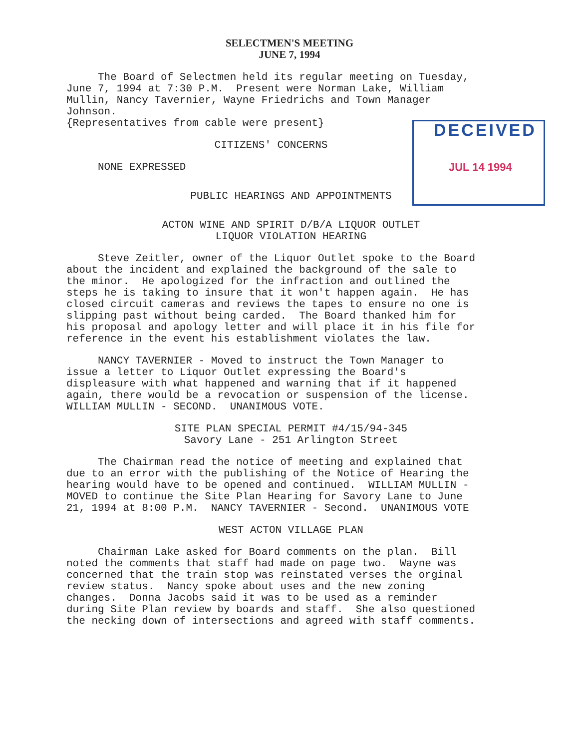SELECTMEN'S MEETING
JUNE 7, 1994
DECEIVED
JUL 14 1994
The Board of Selectmen held its regular meeting on Tuesday, June 7, 1994 at 7:30 P.M. Present were Norman Lake, William Mullin, Nancy Tavernier, Wayne Friedrichs and Town Manager Johnson. {Representatives from cable were present}
CITIZENS' CONCERNS
NONE EXPRESSED
PUBLIC HEARINGS AND APPOINTMENTS
ACTON WINE AND SPIRIT D/B/A LIQUOR OUTLET
LIQUOR VIOLATION HEARING
Steve Zeitler, owner of the Liquor Outlet spoke to the Board about the incident and explained the background of the sale to the minor. He apologized for the infraction and outlined the steps he is taking to insure that it won't happen again. He has closed circuit cameras and reviews the tapes to ensure no one is slipping past without being carded. The Board thanked him for his proposal and apology letter and will place it in his file for reference in the event his establishment violates the law.
NANCY TAVERNIER - Moved to instruct the Town Manager to issue a letter to Liquor Outlet expressing the Board's displeasure with what happened and warning that if it happened again, there would be a revocation or suspension of the license. WILLIAM MULLIN - SECOND. UNANIMOUS VOTE.
SITE PLAN SPECIAL PERMIT #4/15/94-345
Savory Lane - 251 Arlington Street
The Chairman read the notice of meeting and explained that due to an error with the publishing of the Notice of Hearing the hearing would have to be opened and continued. WILLIAM MULLIN - MOVED to continue the Site Plan Hearing for Savory Lane to June 21, 1994 at 8:00 P.M. NANCY TAVERNIER - Second. UNANIMOUS VOTE
WEST ACTON VILLAGE PLAN
Chairman Lake asked for Board comments on the plan. Bill noted the comments that staff had made on page two. Wayne was concerned that the train stop was reinstated verses the orginal review status. Nancy spoke about uses and the new zoning changes. Donna Jacobs said it was to be used as a reminder during Site Plan review by boards and staff. She also questioned the necking down of intersections and agreed with staff comments.